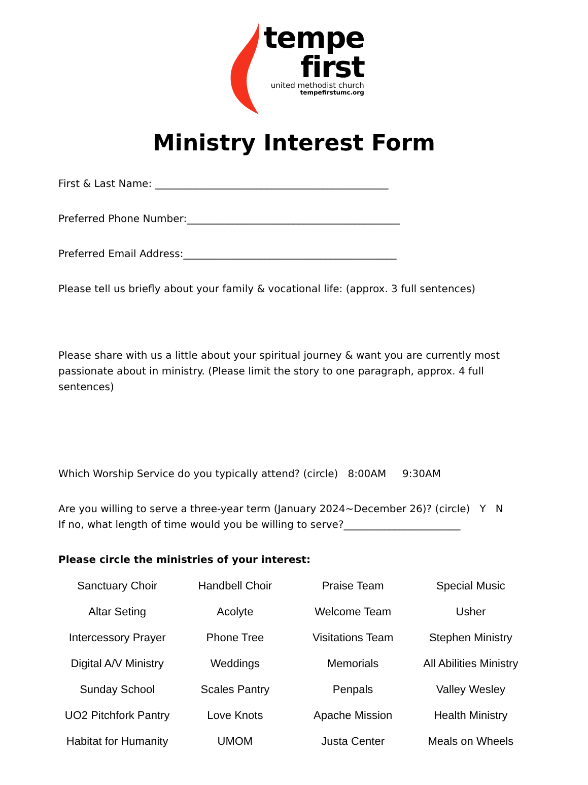tempe
first
united methodist church
tempefirstumc.org
Ministry Interest Form
First & Last Name: ______________________________________________
Preferred Phone Number:__________________________________________
Preferred Email Address:__________________________________________
Please tell us briefly about your family & vocational life: (approx. 3 full sentences)
Please share with us a little about your spiritual journey & want you are currently most passionate about in ministry. (Please limit the story to one paragraph, approx. 4 full sentences)
Which Worship Service do you typically attend? (circle) 8:00AM 9:30AM
Are you willing to serve a three-year term (January 2024~December 26)? (circle) Y N
If no, what length of time would you be willing to serve?_______________________
Please circle the ministries of your interest:
| Sanctuary Choir | Handbell Choir | Praise Team | Special Music |
| Altar Seting | Acolyte | Welcome Team | Usher |
| Intercessory Prayer | Phone Tree | Visitations Team | Stephen Ministry |
| Digital A/V Ministry | Weddings | Memorials | All Abilities Ministry |
| Sunday School | Scales Pantry | Penpals | Valley Wesley |
| UO2 Pitchfork Pantry | Love Knots | Apache Mission | Health Ministry |
| Habitat for Humanity | UMOM | Justa Center | Meals on Wheels |